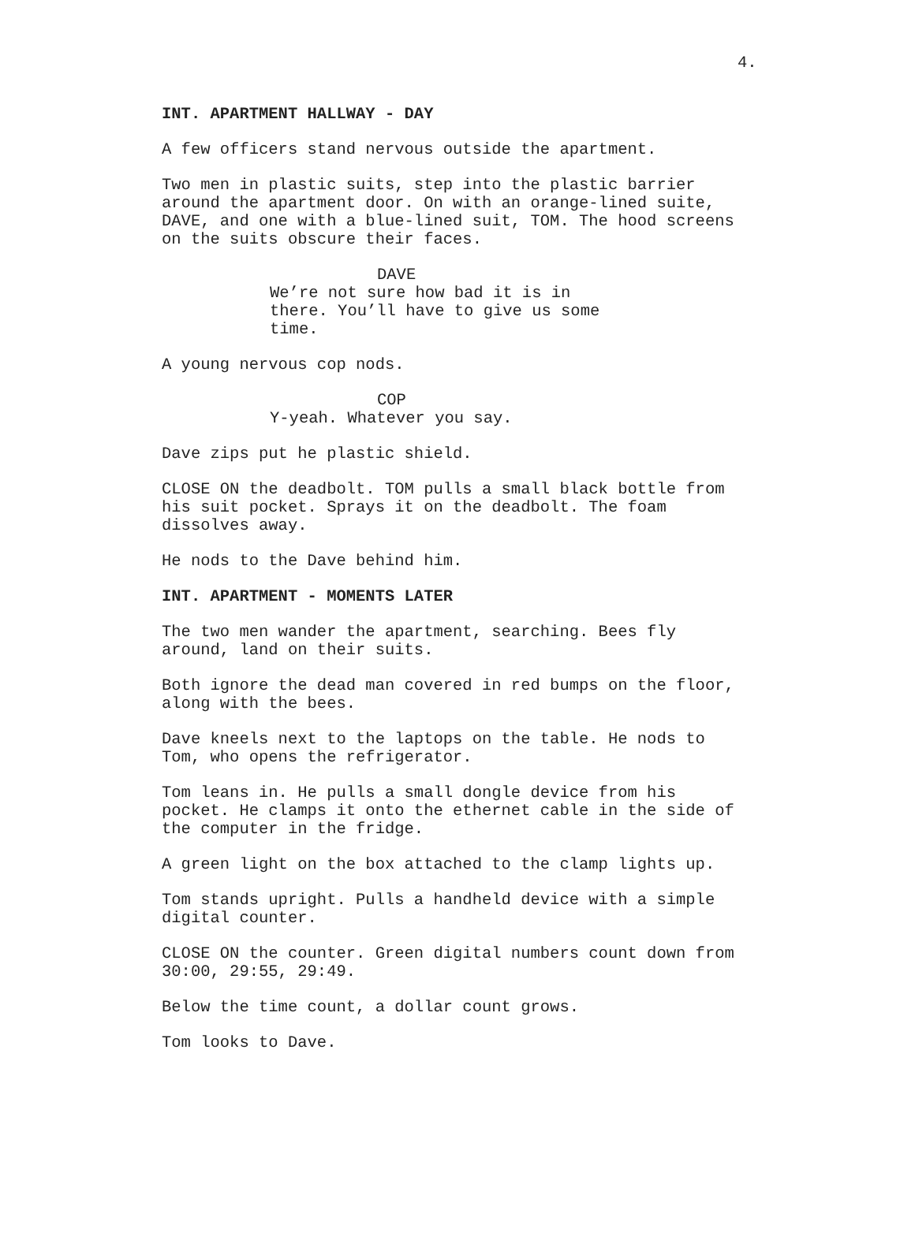4.
INT. APARTMENT HALLWAY - DAY
A few officers stand nervous outside the apartment.
Two men in plastic suits, step into the plastic barrier around the apartment door. On with an orange-lined suite, DAVE, and one with a blue-lined suit, TOM. The hood screens on the suits obscure their faces.
DAVE
We’re not sure how bad it is in there. You’ll have to give us some time.
A young nervous cop nods.
COP
Y-yeah. Whatever you say.
Dave zips put he plastic shield.
CLOSE ON the deadbolt. TOM pulls a small black bottle from his suit pocket. Sprays it on the deadbolt. The foam dissolves away.
He nods to the Dave behind him.
INT. APARTMENT - MOMENTS LATER
The two men wander the apartment, searching. Bees fly around, land on their suits.
Both ignore the dead man covered in red bumps on the floor, along with the bees.
Dave kneels next to the laptops on the table. He nods to Tom, who opens the refrigerator.
Tom leans in. He pulls a small dongle device from his pocket. He clamps it onto the ethernet cable in the side of the computer in the fridge.
A green light on the box attached to the clamp lights up.
Tom stands upright. Pulls a handheld device with a simple digital counter.
CLOSE ON the counter. Green digital numbers count down from 30:00, 29:55, 29:49.
Below the time count, a dollar count grows.
Tom looks to Dave.